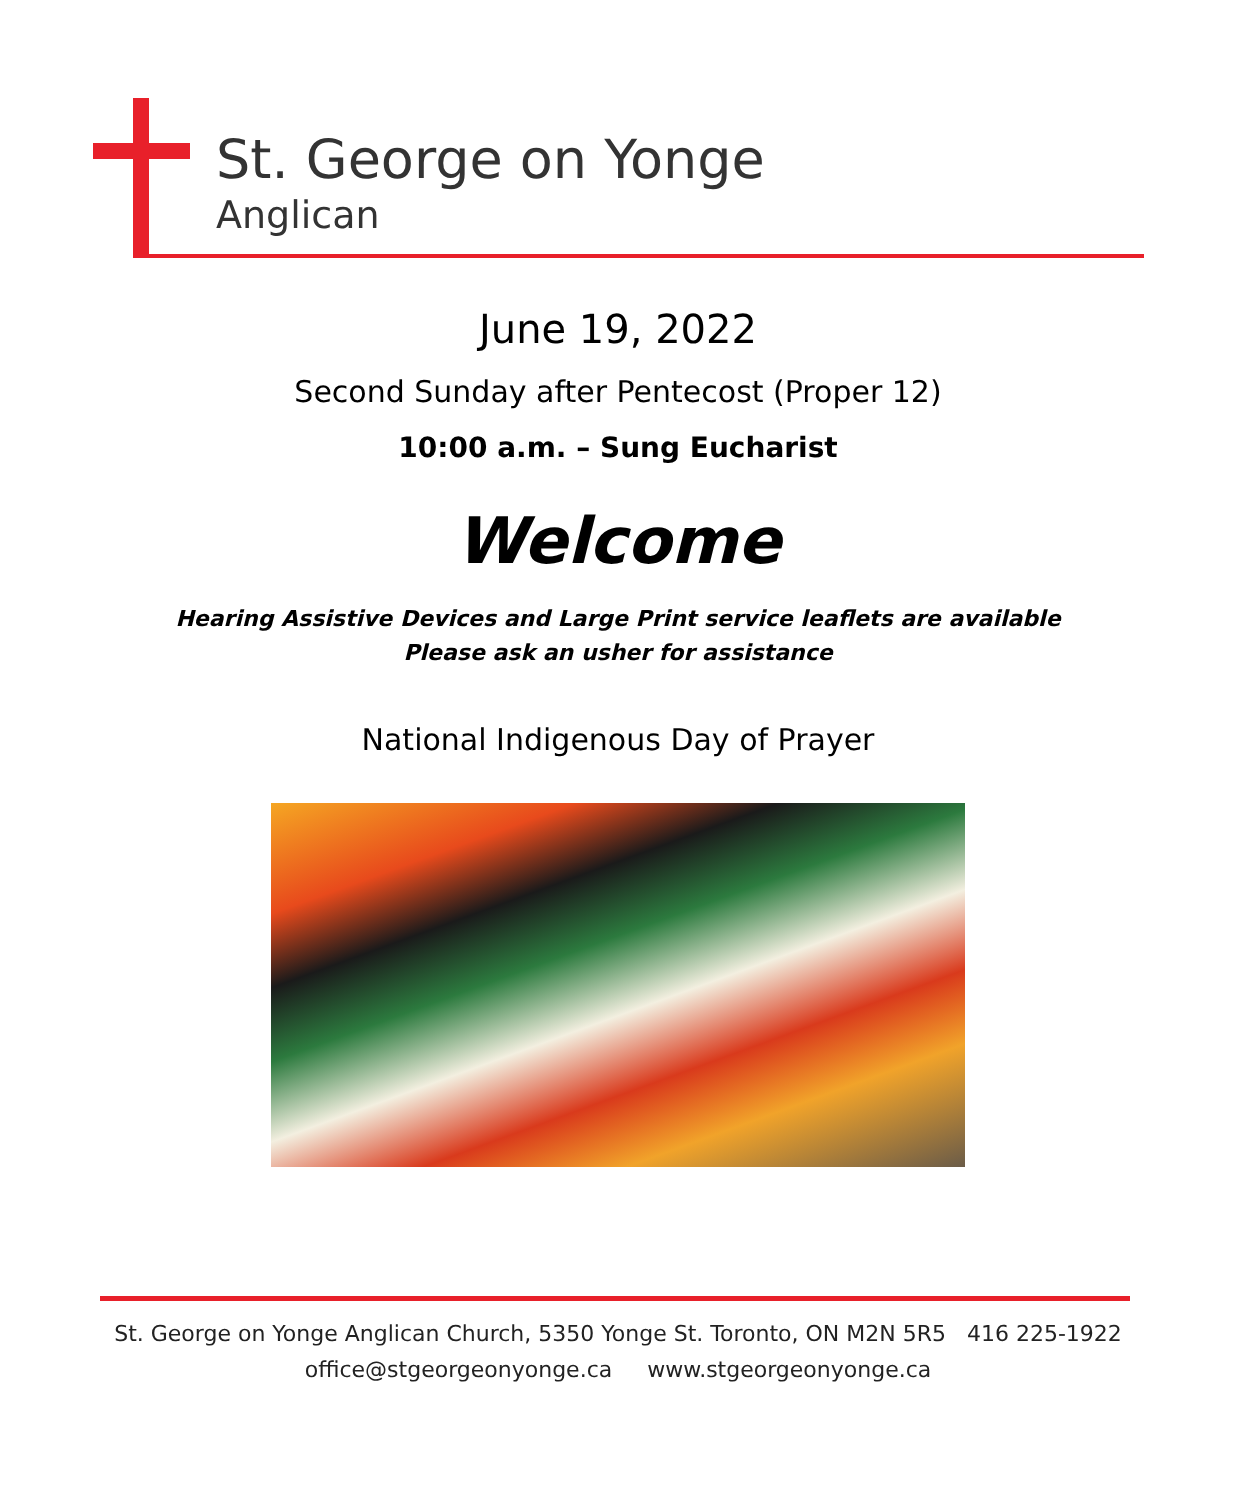St. George on Yonge
Anglican
June 19, 2022
Second Sunday after Pentecost (Proper 12)
10:00 a.m. – Sung Eucharist
Welcome
Hearing Assistive Devices and Large Print service leaflets are available
Please ask an usher for assistance
National Indigenous Day of Prayer
St. George on Yonge Anglican Church, 5350 Yonge St. Toronto, ON M2N 5R5 416 225-1922
office@stgeorgeonyonge.ca www.stgeorgeonyonge.ca